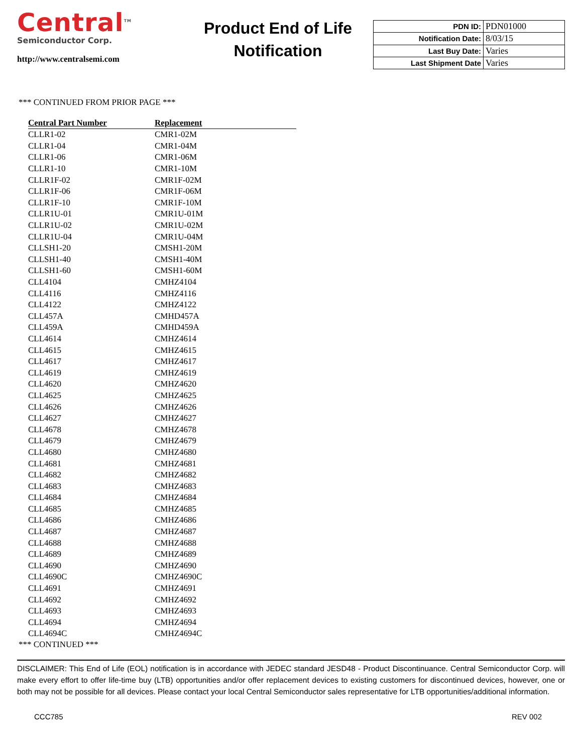Central<sup>TM</sup>
Semiconductor Corp.
http://www.centralsemi.com
Product End of Life
Notification
| PDN ID: | PDN01000 |
| Notification Date: | 8/03/15 |
| Last Buy Date: | Varies |
| Last Shipment Date | Varies |
*** CONTINUED FROM PRIOR PAGE ***
| Central Part Number | Replacement |
| --- | --- |
| CLLR1-02 | CMR1-02M |
| CLLR1-04 | CMR1-04M |
| CLLR1-06 | CMR1-06M |
| CLLR1-10 | CMR1-10M |
| CLLR1F-02 | CMR1F-02M |
| CLLR1F-06 | CMR1F-06M |
| CLLR1F-10 | CMR1F-10M |
| CLLR1U-01 | CMR1U-01M |
| CLLR1U-02 | CMR1U-02M |
| CLLR1U-04 | CMR1U-04M |
| CLLSH1-20 | CMSH1-20M |
| CLLSH1-40 | CMSH1-40M |
| CLLSH1-60 | CMSH1-60M |
| CLL4104 | CMHZ4104 |
| CLL4116 | CMHZ4116 |
| CLL4122 | CMHZ4122 |
| CLL457A | CMHD457A |
| CLL459A | CMHD459A |
| CLL4614 | CMHZ4614 |
| CLL4615 | CMHZ4615 |
| CLL4617 | CMHZ4617 |
| CLL4619 | CMHZ4619 |
| CLL4620 | CMHZ4620 |
| CLL4625 | CMHZ4625 |
| CLL4626 | CMHZ4626 |
| CLL4627 | CMHZ4627 |
| CLL4678 | CMHZ4678 |
| CLL4679 | CMHZ4679 |
| CLL4680 | CMHZ4680 |
| CLL4681 | CMHZ4681 |
| CLL4682 | CMHZ4682 |
| CLL4683 | CMHZ4683 |
| CLL4684 | CMHZ4684 |
| CLL4685 | CMHZ4685 |
| CLL4686 | CMHZ4686 |
| CLL4687 | CMHZ4687 |
| CLL4688 | CMHZ4688 |
| CLL4689 | CMHZ4689 |
| CLL4690 | CMHZ4690 |
| CLL4690C | CMHZ4690C |
| CLL4691 | CMHZ4691 |
| CLL4692 | CMHZ4692 |
| CLL4693 | CMHZ4693 |
| CLL4694 | CMHZ4694 |
| CLL4694C | CMHZ4694C |
*** CONTINUED ***
DISCLAIMER: This End of Life (EOL) notification is in accordance with JEDEC standard JESD48 - Product Discontinuance. Central Semiconductor Corp. will make every effort to offer life-time buy (LTB) opportunities and/or offer replacement devices to existing customers for discontinued devices, however, one or both may not be possible for all devices. Please contact your local Central Semiconductor sales representative for LTB opportunities/additional information.
CCC785 REV 002